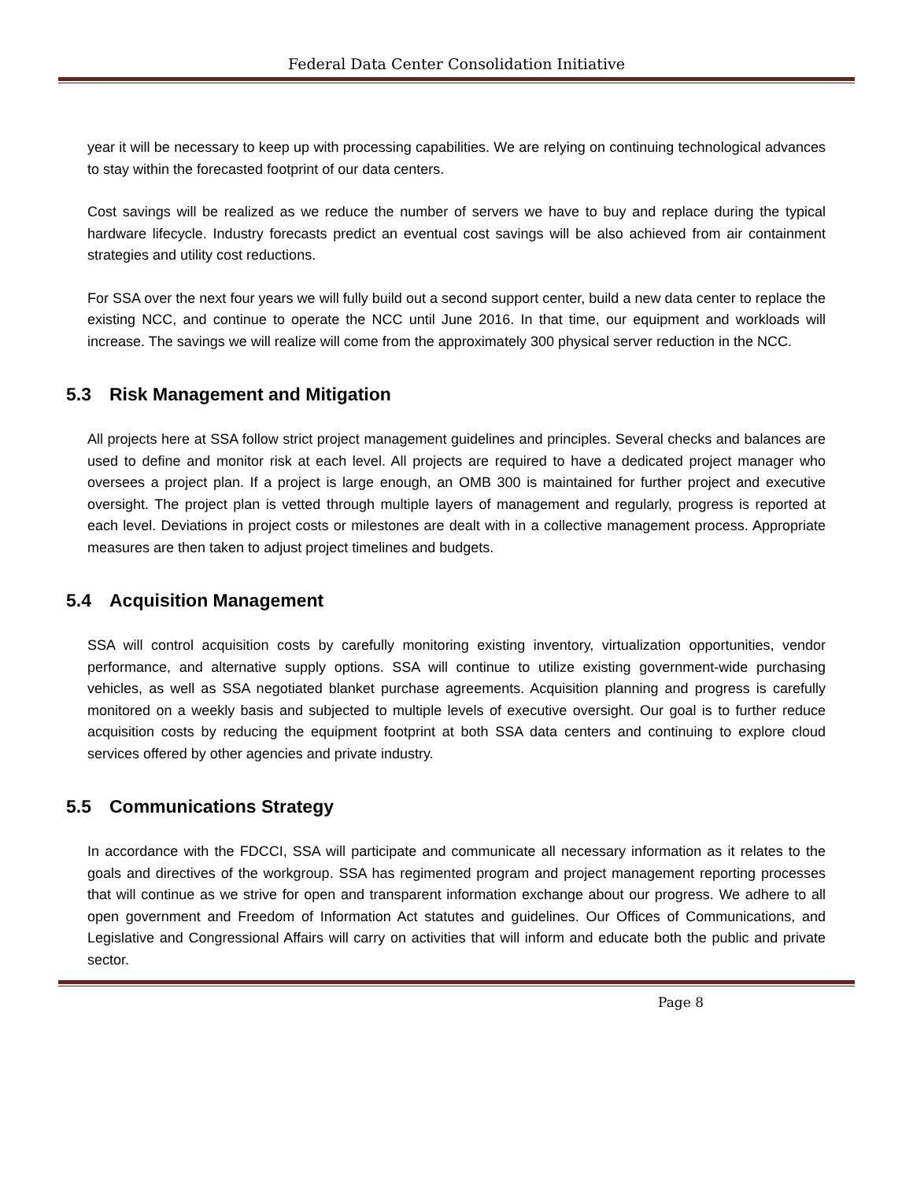Federal Data Center Consolidation Initiative
year it will be necessary to keep up with processing capabilities. We are relying on continuing technological advances to stay within the forecasted footprint of our data centers.
Cost savings will be realized as we reduce the number of servers we have to buy and replace during the typical hardware lifecycle. Industry forecasts predict an eventual cost savings will be also achieved from air containment strategies and utility cost reductions.
For SSA over the next four years we will fully build out a second support center, build a new data center to replace the existing NCC, and continue to operate the NCC until June 2016. In that time, our equipment and workloads will increase. The savings we will realize will come from the approximately 300 physical server reduction in the NCC.
5.3 Risk Management and Mitigation
All projects here at SSA follow strict project management guidelines and principles. Several checks and balances are used to define and monitor risk at each level. All projects are required to have a dedicated project manager who oversees a project plan. If a project is large enough, an OMB 300 is maintained for further project and executive oversight. The project plan is vetted through multiple layers of management and regularly, progress is reported at each level. Deviations in project costs or milestones are dealt with in a collective management process. Appropriate measures are then taken to adjust project timelines and budgets.
5.4 Acquisition Management
SSA will control acquisition costs by carefully monitoring existing inventory, virtualization opportunities, vendor performance, and alternative supply options. SSA will continue to utilize existing government-wide purchasing vehicles, as well as SSA negotiated blanket purchase agreements. Acquisition planning and progress is carefully monitored on a weekly basis and subjected to multiple levels of executive oversight. Our goal is to further reduce acquisition costs by reducing the equipment footprint at both SSA data centers and continuing to explore cloud services offered by other agencies and private industry.
5.5 Communications Strategy
In accordance with the FDCCI, SSA will participate and communicate all necessary information as it relates to the goals and directives of the workgroup. SSA has regimented program and project management reporting processes that will continue as we strive for open and transparent information exchange about our progress. We adhere to all open government and Freedom of Information Act statutes and guidelines. Our Offices of Communications, and Legislative and Congressional Affairs will carry on activities that will inform and educate both the public and private sector.
Page 8